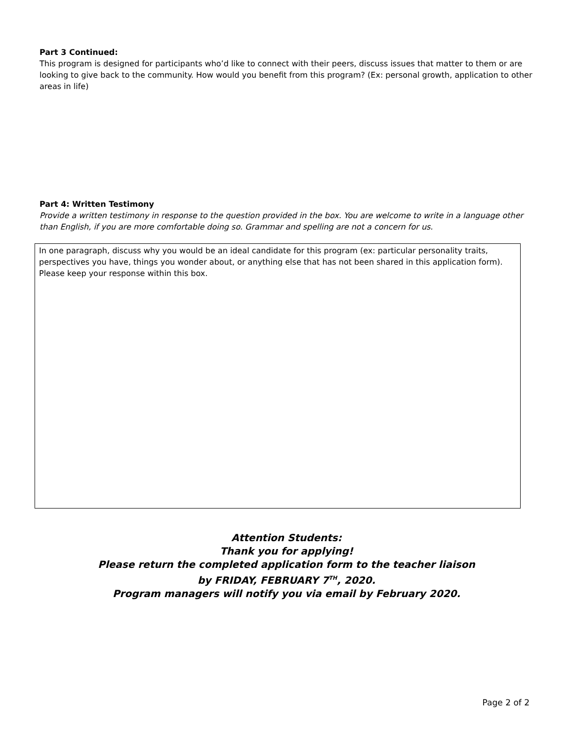Part 3 Continued:
This program is designed for participants who’d like to connect with their peers, discuss issues that matter to them or are looking to give back to the community. How would you benefit from this program? (Ex: personal growth, application to other areas in life)
Part 4: Written Testimony
Provide a written testimony in response to the question provided in the box. You are welcome to write in a language other than English, if you are more comfortable doing so. Grammar and spelling are not a concern for us.
In one paragraph, discuss why you would be an ideal candidate for this program (ex: particular personality traits, perspectives you have, things you wonder about, or anything else that has not been shared in this application form). Please keep your response within this box.
Attention Students:
Thank you for applying!
Please return the completed application form to the teacher liaison
by FRIDAY, FEBRUARY 7<sup>TH</sup>, 2020.
Program managers will notify you via email by February 2020.
Page 2 of 2